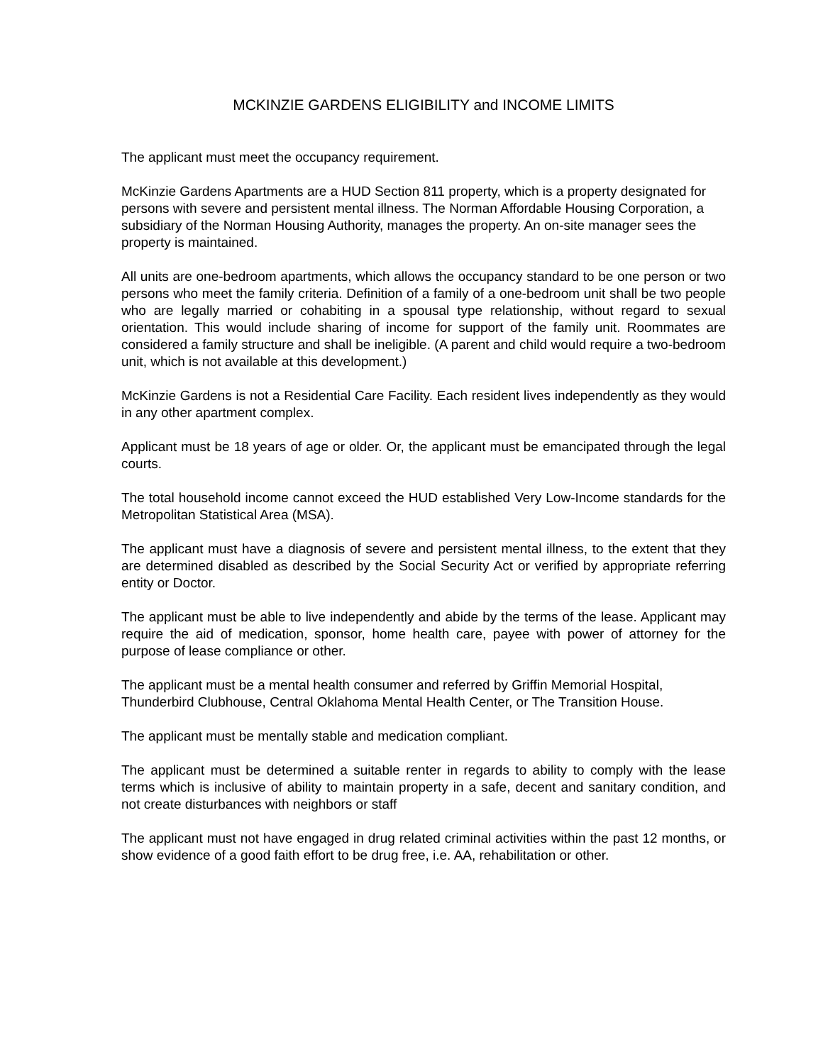MCKINZIE GARDENS ELIGIBILITY and INCOME LIMITS
The applicant must meet the occupancy requirement.
McKinzie Gardens Apartments are a HUD Section 811 property, which is a property designated for persons with severe and persistent mental illness. The Norman Affordable Housing Corporation, a subsidiary of the Norman Housing Authority, manages the property. An on-site manager sees the property is maintained.
All units are one-bedroom apartments, which allows the occupancy standard to be one person or two persons who meet the family criteria. Definition of a family of a one-bedroom unit shall be two people who are legally married or cohabiting in a spousal type relationship, without regard to sexual orientation. This would include sharing of income for support of the family unit. Roommates are considered a family structure and shall be ineligible. (A parent and child would require a two-bedroom unit, which is not available at this development.)
McKinzie Gardens is not a Residential Care Facility. Each resident lives independently as they would in any other apartment complex.
Applicant must be 18 years of age or older. Or, the applicant must be emancipated through the legal courts.
The total household income cannot exceed the HUD established Very Low-Income standards for the Metropolitan Statistical Area (MSA).
The applicant must have a diagnosis of severe and persistent mental illness, to the extent that they are determined disabled as described by the Social Security Act or verified by appropriate referring entity or Doctor.
The applicant must be able to live independently and abide by the terms of the lease. Applicant may require the aid of medication, sponsor, home health care, payee with power of attorney for the purpose of lease compliance or other.
The applicant must be a mental health consumer and referred by Griffin Memorial Hospital, Thunderbird Clubhouse, Central Oklahoma Mental Health Center, or The Transition House.
The applicant must be mentally stable and medication compliant.
The applicant must be determined a suitable renter in regards to ability to comply with the lease terms which is inclusive of ability to maintain property in a safe, decent and sanitary condition, and not create disturbances with neighbors or staff
The applicant must not have engaged in drug related criminal activities within the past 12 months, or show evidence of a good faith effort to be drug free, i.e. AA, rehabilitation or other.